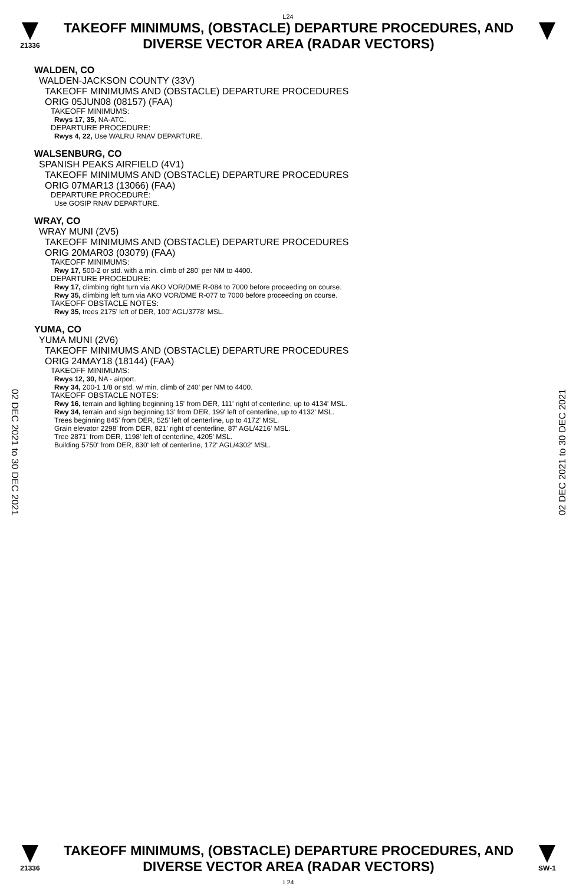L24
21336
TAKEOFF MINIMUMS, (OBSTACLE) DEPARTURE PROCEDURES, AND
DIVERSE VECTOR AREA (RADAR VECTORS)
WALDEN, CO
WALDEN-JACKSON COUNTY (33V)
TAKEOFF MINIMUMS AND (OBSTACLE) DEPARTURE PROCEDURES
ORIG 05JUN08 (08157) (FAA)
TAKEOFF MINIMUMS:
Rwys 17, 35, NA-ATC.
DEPARTURE PROCEDURE:
Rwys 4, 22, Use WALRU RNAV DEPARTURE.
WALSENBURG, CO
SPANISH PEAKS AIRFIELD (4V1)
TAKEOFF MINIMUMS AND (OBSTACLE) DEPARTURE PROCEDURES
ORIG 07MAR13 (13066) (FAA)
DEPARTURE PROCEDURE:
Use GOSIP RNAV DEPARTURE.
WRAY, CO
WRAY MUNI (2V5)
TAKEOFF MINIMUMS AND (OBSTACLE) DEPARTURE PROCEDURES
ORIG 20MAR03 (03079) (FAA)
TAKEOFF MINIMUMS:
Rwy 17, 500-2 or std. with a min. climb of 280' per NM to 4400.
DEPARTURE PROCEDURE:
Rwy 17, climbing right turn via AKO VOR/DME R-084 to 7000 before proceeding on course.
Rwy 35, climbing left turn via AKO VOR/DME R-077 to 7000 before proceeding on course.
TAKEOFF OBSTACLE NOTES:
Rwy 35, trees 2175' left of DER, 100' AGL/3778' MSL.
YUMA, CO
YUMA MUNI (2V6)
TAKEOFF MINIMUMS AND (OBSTACLE) DEPARTURE PROCEDURES
ORIG 24MAY18 (18144) (FAA)
TAKEOFF MINIMUMS:
Rwys 12, 30, NA - airport.
Rwy 34, 200-1 1/8 or std. w/ min. climb of 240' per NM to 4400.
TAKEOFF OBSTACLE NOTES:
Rwy 16, terrain and lighting beginning 15' from DER, 111' right of centerline, up to 4134' MSL.
Rwy 34, terrain and sign beginning 13' from DER, 199' left of centerline, up to 4132' MSL.
Trees beginning 845' from DER, 525' left of centerline, up to 4172' MSL.
Grain elevator 2298' from DER, 821' right of centerline, 87' AGL/4216' MSL.
Tree 2871' from DER, 1198' left of centerline, 4205' MSL.
Building 5750' from DER, 830' left of centerline, 172' AGL/4302' MSL.
02 DEC 2021 to 30 DEC 2021
02 DEC 2021 to 30 DEC 2021
21336
TAKEOFF MINIMUMS, (OBSTACLE) DEPARTURE PROCEDURES, AND
DIVERSE VECTOR AREA (RADAR VECTORS)
L24
SW-1